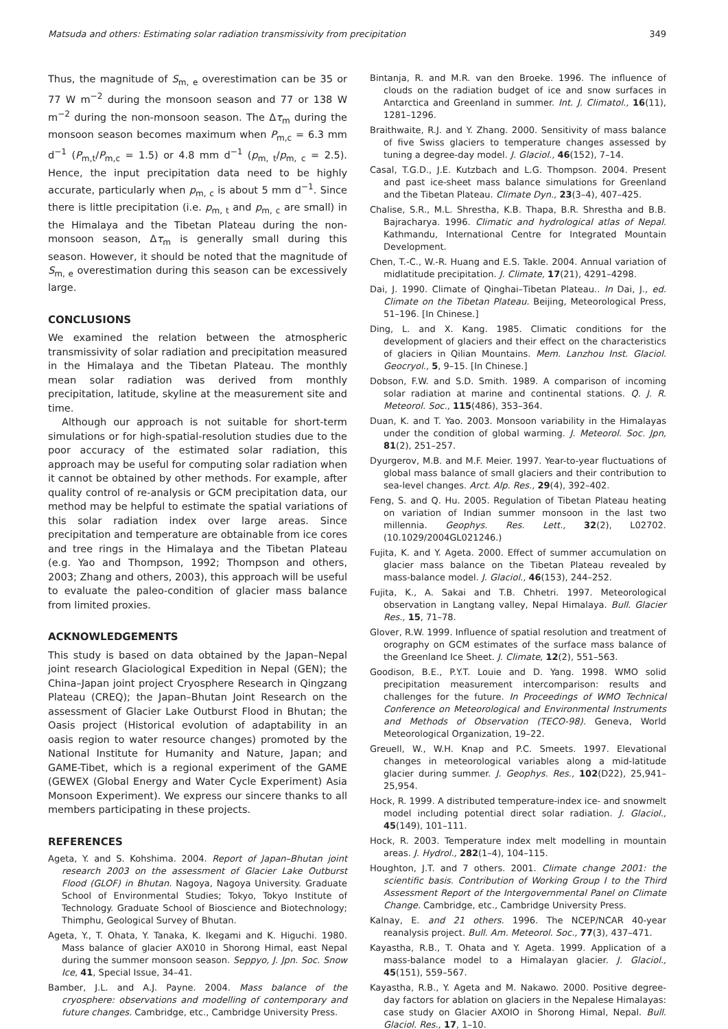Matsuda and others: Estimating solar radiation transmissivity from precipitation 349
Thus, the magnitude of S<sub>m, e</sub> overestimation can be 35 or 77 W m<sup>−2</sup> during the monsoon season and 77 or 138 W m<sup>−2</sup> during the non-monsoon season. The Δτ<sub>m</sub> during the monsoon season becomes maximum when P<sub>m,c</sub> = 6.3 mm d<sup>−1</sup> (P<sub>m,t</sub>/P<sub>m,c</sub> = 1.5) or 4.8 mm d<sup>−1</sup> (p<sub>m, t</sub>/p<sub>m, c</sub> = 2.5). Hence, the input precipitation data need to be highly accurate, particularly when p<sub>m, c</sub> is about 5 mm d<sup>−1</sup>. Since there is little precipitation (i.e. p<sub>m, t</sub> and p<sub>m, c</sub> are small) in the Himalaya and the Tibetan Plateau during the non-monsoon season, Δτ<sub>m</sub> is generally small during this season. However, it should be noted that the magnitude of S<sub>m, e</sub> overestimation during this season can be excessively large.
CONCLUSIONS
We examined the relation between the atmospheric transmissivity of solar radiation and precipitation measured in the Himalaya and the Tibetan Plateau. The monthly mean solar radiation was derived from monthly precipitation, latitude, skyline at the measurement site and time.
Although our approach is not suitable for short-term simulations or for high-spatial-resolution studies due to the poor accuracy of the estimated solar radiation, this approach may be useful for computing solar radiation when it cannot be obtained by other methods. For example, after quality control of re-analysis or GCM precipitation data, our method may be helpful to estimate the spatial variations of this solar radiation index over large areas. Since precipitation and temperature are obtainable from ice cores and tree rings in the Himalaya and the Tibetan Plateau (e.g. Yao and Thompson, 1992; Thompson and others, 2003; Zhang and others, 2003), this approach will be useful to evaluate the paleo-condition of glacier mass balance from limited proxies.
ACKNOWLEDGEMENTS
This study is based on data obtained by the Japan–Nepal joint research Glaciological Expedition in Nepal (GEN); the China–Japan joint project Cryosphere Research in Qingzang Plateau (CREQ); the Japan–Bhutan Joint Research on the assessment of Glacier Lake Outburst Flood in Bhutan; the Oasis project (Historical evolution of adaptability in an oasis region to water resource changes) promoted by the National Institute for Humanity and Nature, Japan; and GAME-Tibet, which is a regional experiment of the GAME (GEWEX (Global Energy and Water Cycle Experiment) Asia Monsoon Experiment). We express our sincere thanks to all members participating in these projects.
REFERENCES
Ageta, Y. and S. Kohshima. 2004. Report of Japan–Bhutan joint research 2003 on the assessment of Glacier Lake Outburst Flood (GLOF) in Bhutan. Nagoya, Nagoya University. Graduate School of Environmental Studies; Tokyo, Tokyo Institute of Technology. Graduate School of Bioscience and Biotechnology; Thimphu, Geological Survey of Bhutan.
Ageta, Y., T. Ohata, Y. Tanaka, K. Ikegami and K. Higuchi. 1980. Mass balance of glacier AX010 in Shorong Himal, east Nepal during the summer monsoon season. Seppyo, J. Jpn. Soc. Snow Ice, 41, Special Issue, 34–41.
Bamber, J.L. and A.J. Payne. 2004. Mass balance of the cryosphere: observations and modelling of contemporary and future changes. Cambridge, etc., Cambridge University Press.
Bintanja, R. and M.R. van den Broeke. 1996. The influence of clouds on the radiation budget of ice and snow surfaces in Antarctica and Greenland in summer. Int. J. Climatol., 16(11), 1281–1296.
Braithwaite, R.J. and Y. Zhang. 2000. Sensitivity of mass balance of five Swiss glaciers to temperature changes assessed by tuning a degree-day model. J. Glaciol., 46(152), 7–14.
Casal, T.G.D., J.E. Kutzbach and L.G. Thompson. 2004. Present and past ice-sheet mass balance simulations for Greenland and the Tibetan Plateau. Climate Dyn., 23(3–4), 407–425.
Chalise, S.R., M.L. Shrestha, K.B. Thapa, B.R. Shrestha and B.B. Bajracharya. 1996. Climatic and hydrological atlas of Nepal. Kathmandu, International Centre for Integrated Mountain Development.
Chen, T.-C., W.-R. Huang and E.S. Takle. 2004. Annual variation of midlatitude precipitation. J. Climate, 17(21), 4291–4298.
Dai, J. 1990. Climate of Qinghai–Tibetan Plateau.. In Dai, J., ed. Climate on the Tibetan Plateau. Beijing, Meteorological Press, 51–196. [In Chinese.]
Ding, L. and X. Kang. 1985. Climatic conditions for the development of glaciers and their effect on the characteristics of glaciers in Qilian Mountains. Mem. Lanzhou Inst. Glaciol. Geocryol., 5, 9–15. [In Chinese.]
Dobson, F.W. and S.D. Smith. 1989. A comparison of incoming solar radiation at marine and continental stations. Q. J. R. Meteorol. Soc., 115(486), 353–364.
Duan, K. and T. Yao. 2003. Monsoon variability in the Himalayas under the condition of global warming. J. Meteorol. Soc. Jpn, 81(2), 251–257.
Dyurgerov, M.B. and M.F. Meier. 1997. Year-to-year fluctuations of global mass balance of small glaciers and their contribution to sea-level changes. Arct. Alp. Res., 29(4), 392–402.
Feng, S. and Q. Hu. 2005. Regulation of Tibetan Plateau heating on variation of Indian summer monsoon in the last two millennia. Geophys. Res. Lett., 32(2), L02702. (10.1029/2004GL021246.)
Fujita, K. and Y. Ageta. 2000. Effect of summer accumulation on glacier mass balance on the Tibetan Plateau revealed by mass-balance model. J. Glaciol., 46(153), 244–252.
Fujita, K., A. Sakai and T.B. Chhetri. 1997. Meteorological observation in Langtang valley, Nepal Himalaya. Bull. Glacier Res., 15, 71–78.
Glover, R.W. 1999. Influence of spatial resolution and treatment of orography on GCM estimates of the surface mass balance of the Greenland Ice Sheet. J. Climate, 12(2), 551–563.
Goodison, B.E., P.Y.T. Louie and D. Yang. 1998. WMO solid precipitation measurement intercomparison: results and challenges for the future. In Proceedings of WMO Technical Conference on Meteorological and Environmental Instruments and Methods of Observation (TECO-98). Geneva, World Meteorological Organization, 19–22.
Greuell, W., W.H. Knap and P.C. Smeets. 1997. Elevational changes in meteorological variables along a mid-latitude glacier during summer. J. Geophys. Res., 102(D22), 25,941–25,954.
Hock, R. 1999. A distributed temperature-index ice- and snowmelt model including potential direct solar radiation. J. Glaciol., 45(149), 101–111.
Hock, R. 2003. Temperature index melt modelling in mountain areas. J. Hydrol., 282(1–4), 104–115.
Houghton, J.T. and 7 others. 2001. Climate change 2001: the scientific basis. Contribution of Working Group I to the Third Assessment Report of the Intergovernmental Panel on Climate Change. Cambridge, etc., Cambridge University Press.
Kalnay, E. and 21 others. 1996. The NCEP/NCAR 40-year reanalysis project. Bull. Am. Meteorol. Soc., 77(3), 437–471.
Kayastha, R.B., T. Ohata and Y. Ageta. 1999. Application of a mass-balance model to a Himalayan glacier. J. Glaciol., 45(151), 559–567.
Kayastha, R.B., Y. Ageta and M. Nakawo. 2000. Positive degree-day factors for ablation on glaciers in the Nepalese Himalayas: case study on Glacier AXOIO in Shorong Himal, Nepal. Bull. Glaciol. Res., 17, 1–10.